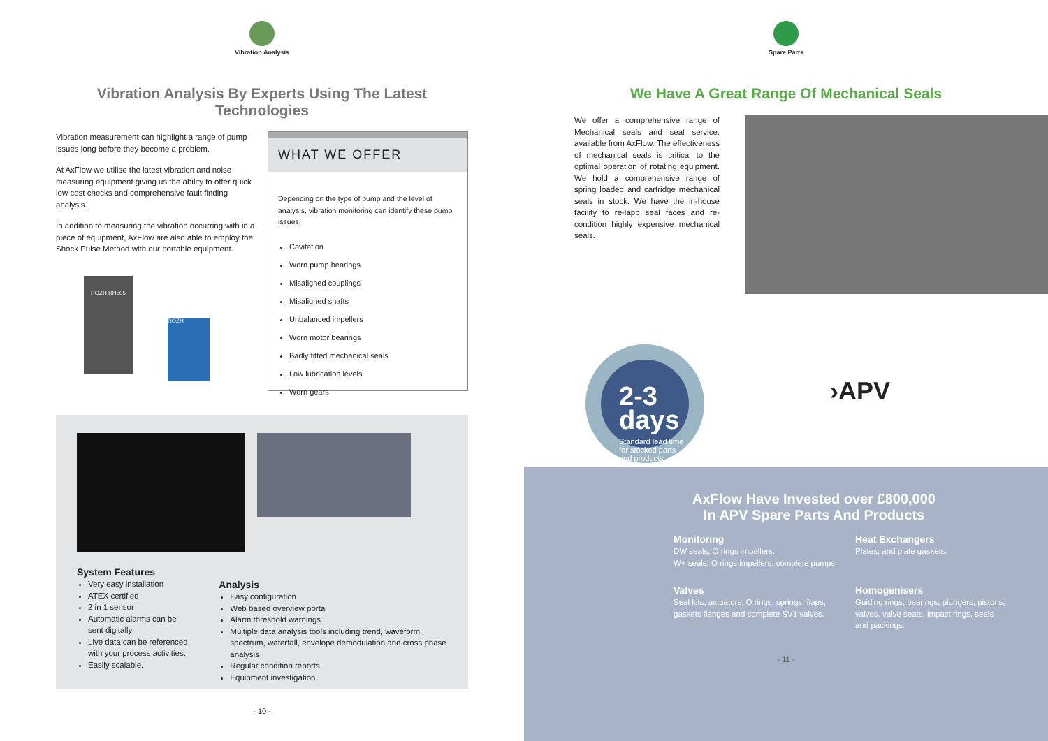Vibration Analysis
Vibration Analysis By Experts Using The Latest Technologies
Vibration measurement can highlight a range of pump issues long before they become a problem.
At AxFlow we utilise the latest vibration and noise measuring equipment giving us the ability to offer quick low cost checks and comprehensive fault finding analysis.
In addition to measuring the vibration occurring with in a piece of equipment, AxFlow are also able to employ the Shock Pulse Method with our portable equipment.
ROZH RH505
ROZH
WHAT WE OFFER
Depending on the type of pump and the level of analysis, vibration monitoring can identify these pump issues.
Cavitation
Worn pump bearings
Misaligned couplings
Misaligned shafts
Unbalanced impellers
Worn motor bearings
Badly fitted mechanical seals
Low lubrication levels
Worn gears
System Features
Very easy installation
ATEX certified
2 in 1 sensor
Automatic alarms can be sent digitally
Live data can be referenced with your process activities.
Easily scalable.
Analysis
Easy configuration
Web based overview portal
Alarm threshold warnings
Multiple data analysis tools including trend, waveform, spectrum, waterfall, envelope demodulation and cross phase analysis
Regular condition reports
Equipment investigation.
- 10 -
Spare Parts
We Have A Great Range Of Mechanical Seals
We offer a comprehensive range of Mechanical seals and seal service. available from AxFlow. The effectiveness of mechanical seals is critical to the optimal operation of rotating equipment. We hold a comprehensive range of spring loaded and cartridge mechanical seals in stock. We have the in-house facility to re-lapp seal faces and re-condition highly expensive mechanical seals.
2-3
days
Standard lead time for stocked parts and products
›APV
AxFlow Have Invested over £800,000
In APV Spare Parts And Products
Monitoring
DW seals, O rings impellers.
W+ seals, O rings impellers, complete pumps
Heat Exchangers
Plates, and plate gaskets.
Valves
Seal kits, actuators, O rings, springs, flaps, gaskets flanges and complete SV1 valves.
Homogenisers
Guiding rings, bearings, plungers, pistons, valves, valve seats, impact rings, seals and packings.
- 11 -